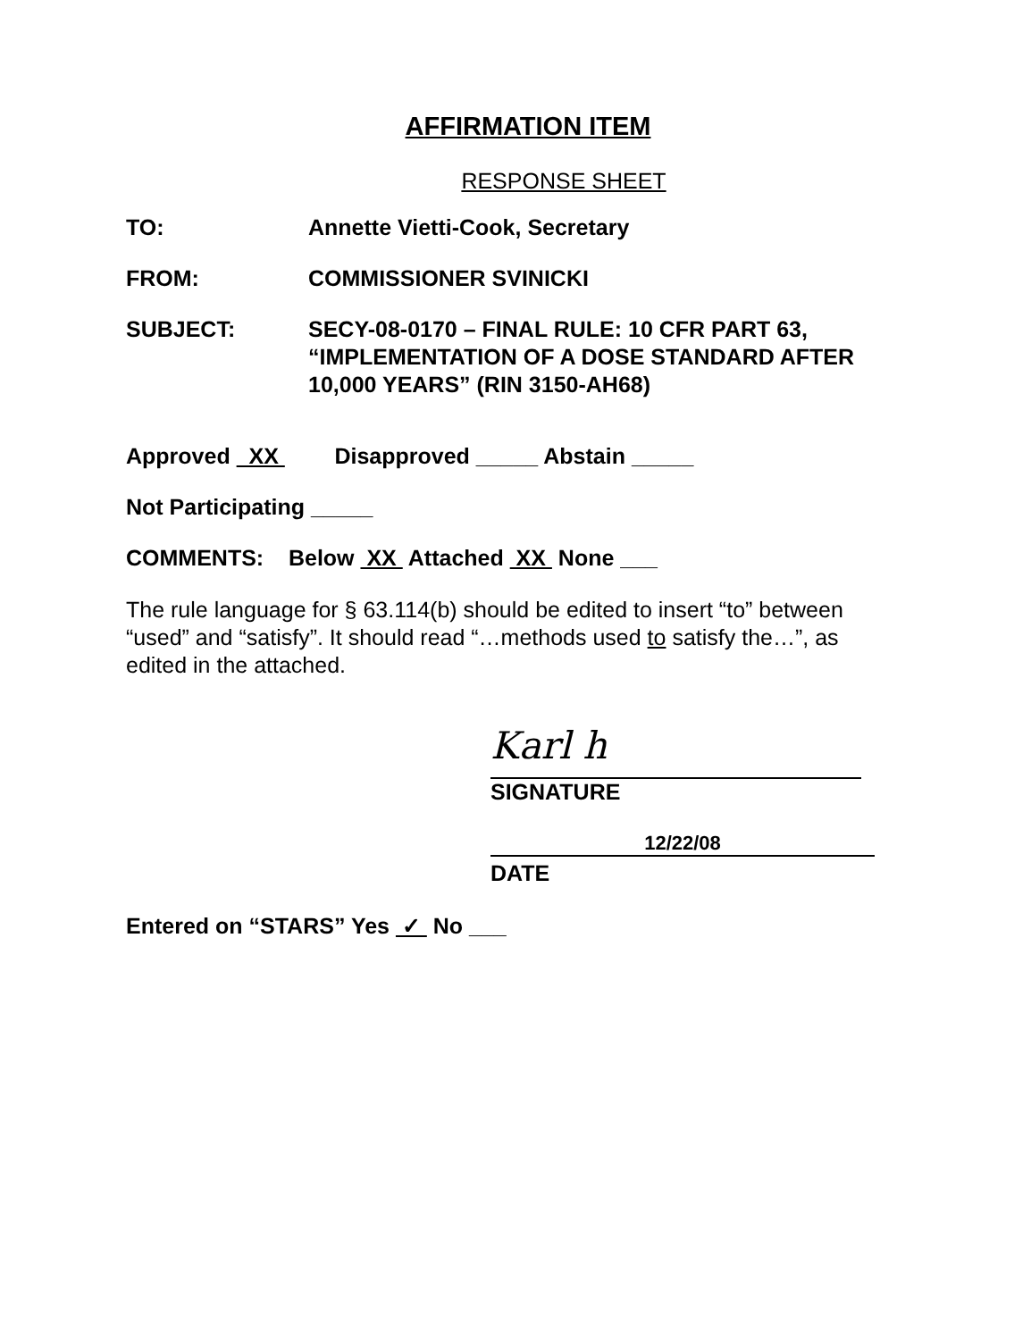AFFIRMATION ITEM
RESPONSE SHEET
TO: Annette Vietti-Cook, Secretary
FROM: COMMISSIONER SVINICKI
SUBJECT: SECY-08-0170 – FINAL RULE: 10 CFR PART 63, “IMPLEMENTATION OF A DOSE STANDARD AFTER 10,000 YEARS” (RIN 3150-AH68)
Approved XX Disapproved _____ Abstain _____
Not Participating _____
COMMENTS: Below XX Attached XX None ___
The rule language for § 63.114(b) should be edited to insert “to” between “used” and “satisfy”. It should read “…methods used to satisfy the…”, as edited in the attached.
Karl h
SIGNATURE
12/22/08
DATE
Entered on “STARS” Yes ✓ No ___